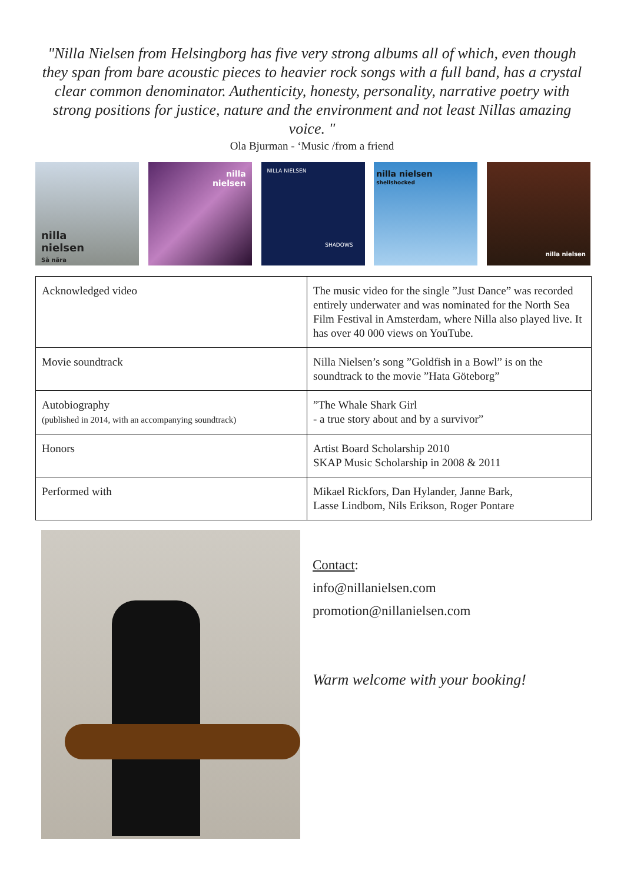"Nilla Nielsen from Helsingborg has five very strong albums all of which, even though they span from bare acoustic pieces to heavier rock songs with a full band, has a crystal clear common denominator. Authenticity, honesty, personality, narrative poetry with strong positions for justice, nature and the environment and not least Nillas amazing voice. "
Ola Bjurman - ‘Music /from a friend
nilla
nielsen
Så nära
nilla
nielsen
NILLA NIELSEN
SHADOWS
nilla nielsen
shellshocked
nilla nielsen
| Acknowledged video | The music video for the single ”Just Dance” was recorded entirely underwater and was nominated for the North Sea Film Festival in Amsterdam, where Nilla also played live. It has over 40 000 views on YouTube. |
| Movie soundtrack | Nilla Nielsen’s song ”Goldfish in a Bowl” is on the soundtrack to the movie ”Hata Göteborg” |
| Autobiography (published in 2014, with an accompanying soundtrack) | ”The Whale Shark Girl - a true story about and by a survivor” |
| Honors | Artist Board Scholarship 2010 SKAP Music Scholarship in 2008 & 2011 |
| Performed with | Mikael Rickfors, Dan Hylander, Janne Bark, Lasse Lindbom, Nils Erikson, Roger Pontare |
Contact:
info@nillanielsen.com
promotion@nillanielsen.com
Warm welcome with your booking!